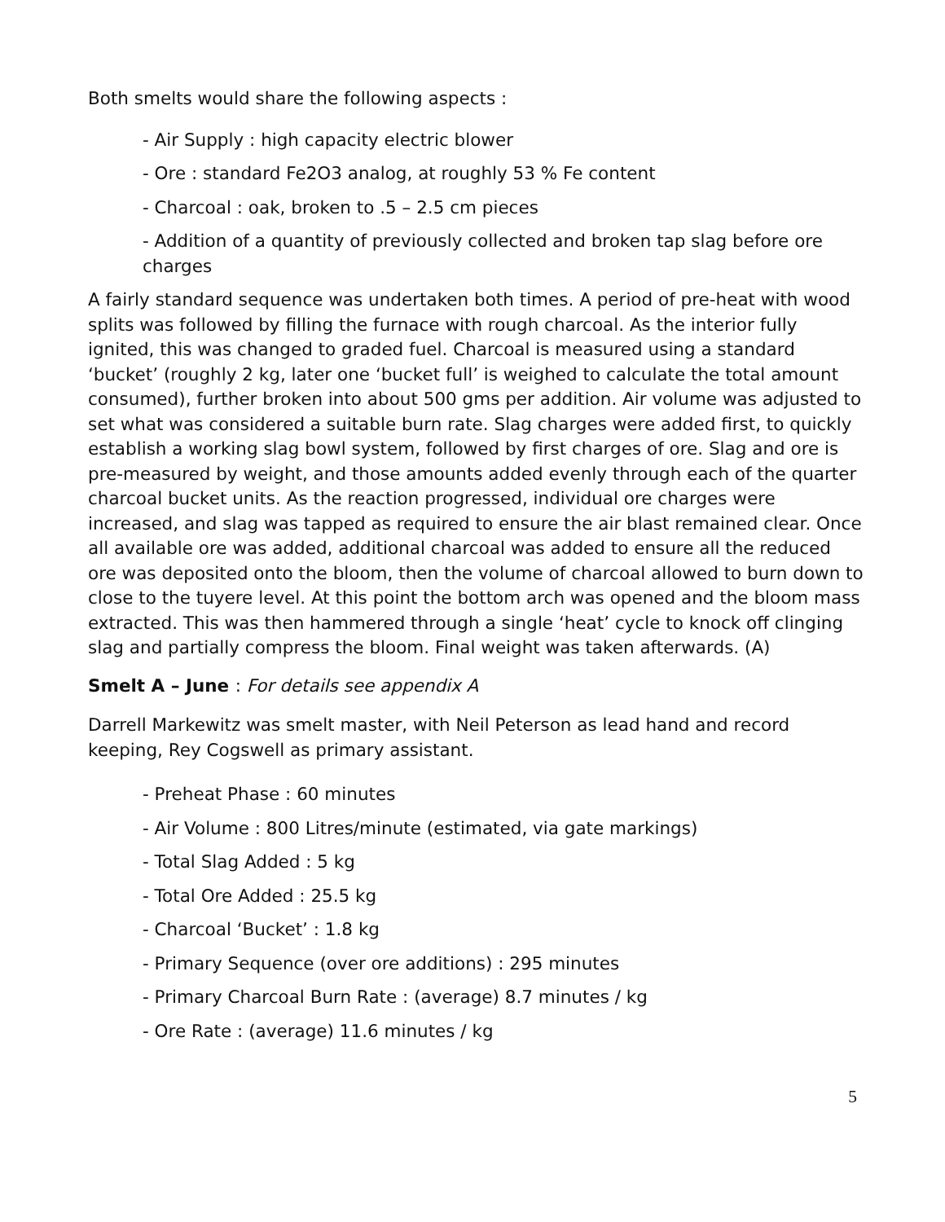Both smelts would share the following aspects :
- Air Supply : high capacity electric blower
- Ore : standard Fe2O3 analog, at roughly 53 % Fe content
- Charcoal : oak, broken to .5 – 2.5 cm pieces
- Addition of a quantity of previously collected and broken tap slag before ore charges
A fairly standard sequence was undertaken both times. A period of pre-heat with wood splits was followed by filling the furnace with rough charcoal. As the interior fully ignited, this was changed to graded fuel. Charcoal is measured using a standard ‘bucket’ (roughly 2 kg, later one ‘bucket full’ is weighed to calculate the total amount consumed), further broken into about 500 gms per addition. Air volume was adjusted to set what was considered a suitable burn rate. Slag charges were added first, to quickly establish a working slag bowl system, followed by first charges of ore. Slag and ore is pre-measured by weight, and those amounts added evenly through each of the quarter charcoal bucket units. As the reaction progressed, individual ore charges were increased, and slag was tapped as required to ensure the air blast remained clear. Once all available ore was added, additional charcoal was added to ensure all the reduced ore was deposited onto the bloom, then the volume of charcoal allowed to burn down to close to the tuyere level. At this point the bottom arch was opened and the bloom mass extracted. This was then hammered through a single ‘heat’ cycle to knock off clinging slag and partially compress the bloom. Final weight was taken afterwards. (A)
Smelt A – June : For details see appendix A
Darrell Markewitz was smelt master, with Neil Peterson as lead hand and record keeping, Rey Cogswell as primary assistant.
- Preheat Phase : 60 minutes
- Air Volume : 800 Litres/minute (estimated, via gate markings)
- Total Slag Added : 5 kg
- Total Ore Added : 25.5 kg
- Charcoal ‘Bucket’ : 1.8 kg
- Primary Sequence (over ore additions) : 295 minutes
- Primary Charcoal Burn Rate : (average) 8.7 minutes / kg
- Ore Rate : (average) 11.6 minutes / kg
5